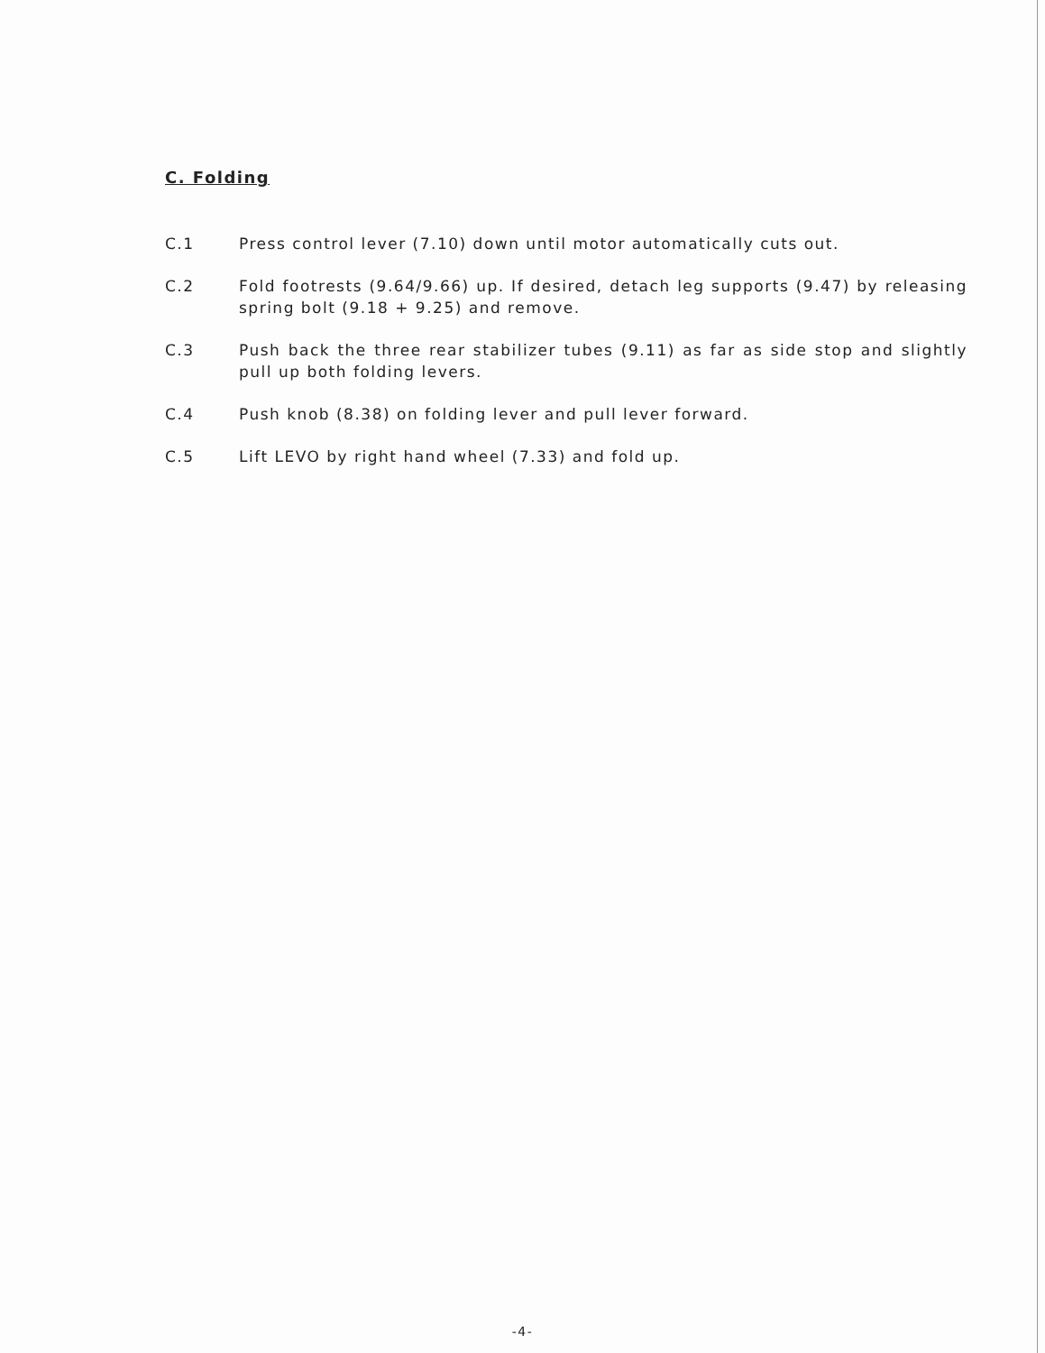C. Folding
C.1 Press control lever (7.10) down until motor automatically cuts out.
C.2 Fold footrests (9.64/9.66) up. If desired, detach leg supports (9.47) by releasing spring bolt (9.18 + 9.25) and remove.
C.3 Push back the three rear stabilizer tubes (9.11) as far as side stop and slightly pull up both folding levers.
C.4 Push knob (8.38) on folding lever and pull lever forward.
C.5 Lift LEVO by right hand wheel (7.33) and fold up.
-4-